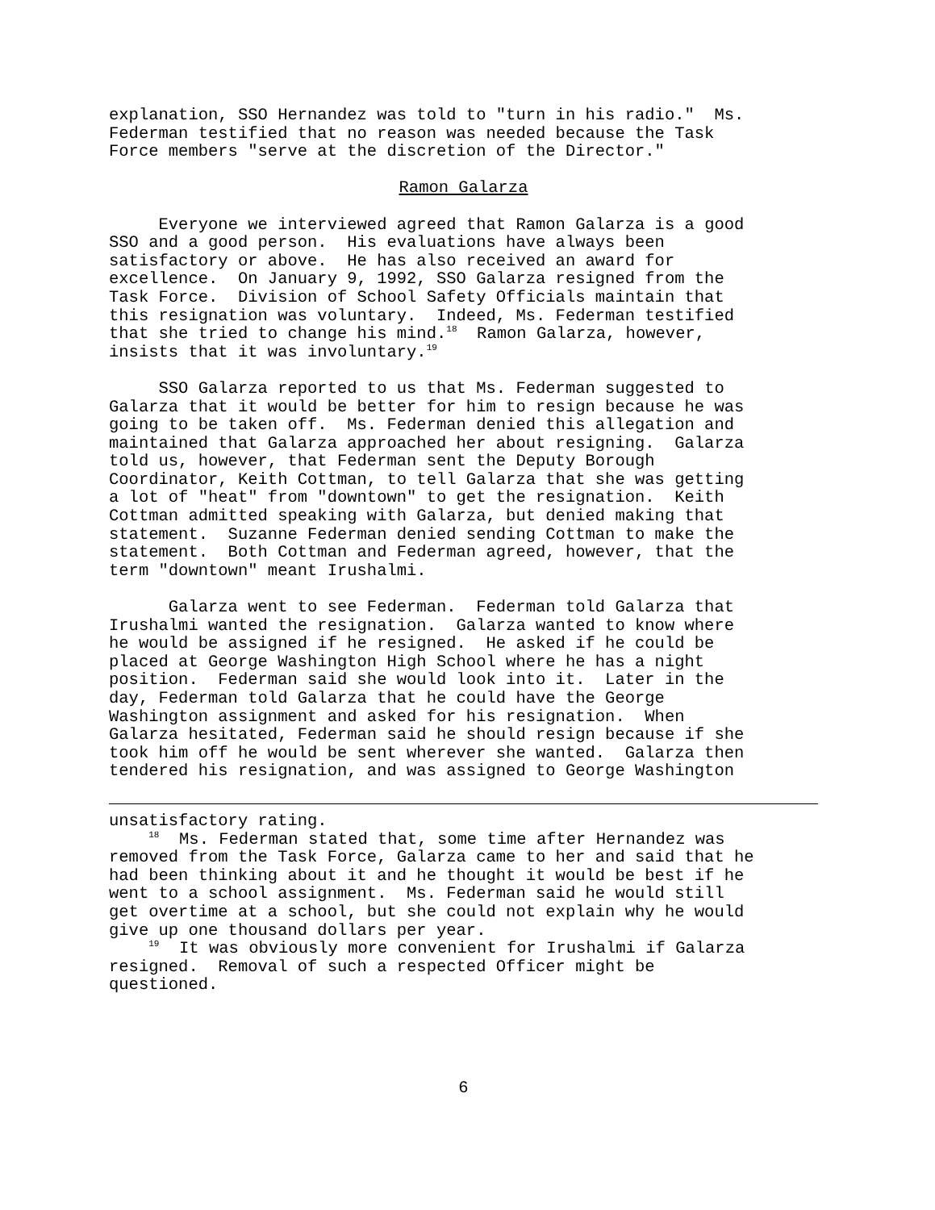explanation, SSO Hernandez was told to "turn in his radio." Ms. Federman testified that no reason was needed because the Task Force members "serve at the discretion of the Director."
Ramon Galarza
Everyone we interviewed agreed that Ramon Galarza is a good SSO and a good person. His evaluations have always been satisfactory or above. He has also received an award for excellence. On January 9, 1992, SSO Galarza resigned from the Task Force. Division of School Safety Officials maintain that this resignation was voluntary. Indeed, Ms. Federman testified that she tried to change his mind.<sup>18</sup> Ramon Galarza, however, insists that it was involuntary.<sup>19</sup>
SSO Galarza reported to us that Ms. Federman suggested to Galarza that it would be better for him to resign because he was going to be taken off. Ms. Federman denied this allegation and maintained that Galarza approached her about resigning. Galarza told us, however, that Federman sent the Deputy Borough Coordinator, Keith Cottman, to tell Galarza that she was getting a lot of "heat" from "downtown" to get the resignation. Keith Cottman admitted speaking with Galarza, but denied making that statement. Suzanne Federman denied sending Cottman to make the statement. Both Cottman and Federman agreed, however, that the term "downtown" meant Irushalmi.
Galarza went to see Federman. Federman told Galarza that Irushalmi wanted the resignation. Galarza wanted to know where he would be assigned if he resigned. He asked if he could be placed at George Washington High School where he has a night position. Federman said she would look into it. Later in the day, Federman told Galarza that he could have the George Washington assignment and asked for his resignation. When Galarza hesitated, Federman said he should resign because if she took him off he would be sent wherever she wanted. Galarza then tendered his resignation, and was assigned to George Washington
unsatisfactory rating. <sup>18</sup> Ms. Federman stated that, some time after Hernandez was removed from the Task Force, Galarza came to her and said that he had been thinking about it and he thought it would be best if he went to a school assignment. Ms. Federman said he would still get overtime at a school, but she could not explain why he would give up one thousand dollars per year. <sup>19</sup> It was obviously more convenient for Irushalmi if Galarza resigned. Removal of such a respected Officer might be questioned.
6